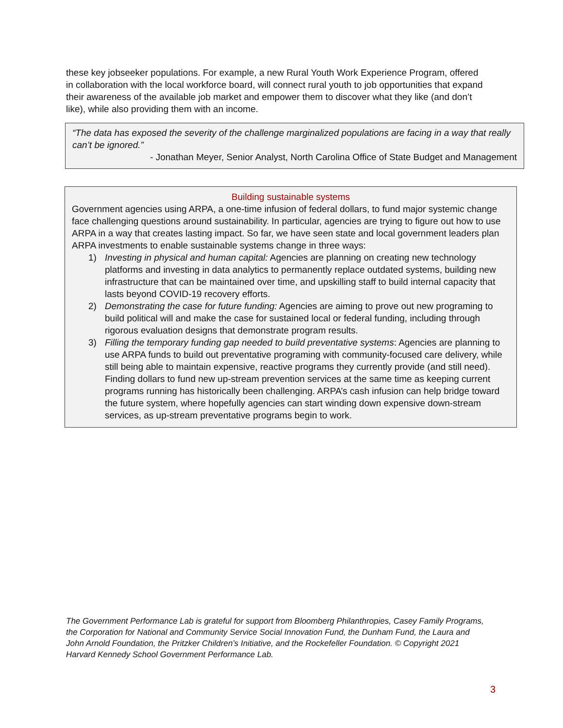these key jobseeker populations. For example, a new Rural Youth Work Experience Program, offered in collaboration with the local workforce board, will connect rural youth to job opportunities that expand their awareness of the available job market and empower them to discover what they like (and don’t like), while also providing them with an income.
“The data has exposed the severity of the challenge marginalized populations are facing in a way that really can’t be ignored.”
- Jonathan Meyer, Senior Analyst, North Carolina Office of State Budget and Management
Building sustainable systems
Government agencies using ARPA, a one-time infusion of federal dollars, to fund major systemic change face challenging questions around sustainability. In particular, agencies are trying to figure out how to use ARPA in a way that creates lasting impact. So far, we have seen state and local government leaders plan ARPA investments to enable sustainable systems change in three ways:
1) Investing in physical and human capital: Agencies are planning on creating new technology platforms and investing in data analytics to permanently replace outdated systems, building new infrastructure that can be maintained over time, and upskilling staff to build internal capacity that lasts beyond COVID-19 recovery efforts.
2) Demonstrating the case for future funding: Agencies are aiming to prove out new programing to build political will and make the case for sustained local or federal funding, including through rigorous evaluation designs that demonstrate program results.
3) Filling the temporary funding gap needed to build preventative systems: Agencies are planning to use ARPA funds to build out preventative programing with community-focused care delivery, while still being able to maintain expensive, reactive programs they currently provide (and still need). Finding dollars to fund new up-stream prevention services at the same time as keeping current programs running has historically been challenging. ARPA’s cash infusion can help bridge toward the future system, where hopefully agencies can start winding down expensive down-stream services, as up-stream preventative programs begin to work.
The Government Performance Lab is grateful for support from Bloomberg Philanthropies, Casey Family Programs, the Corporation for National and Community Service Social Innovation Fund, the Dunham Fund, the Laura and John Arnold Foundation, the Pritzker Children’s Initiative, and the Rockefeller Foundation. © Copyright 2021 Harvard Kennedy School Government Performance Lab.
3